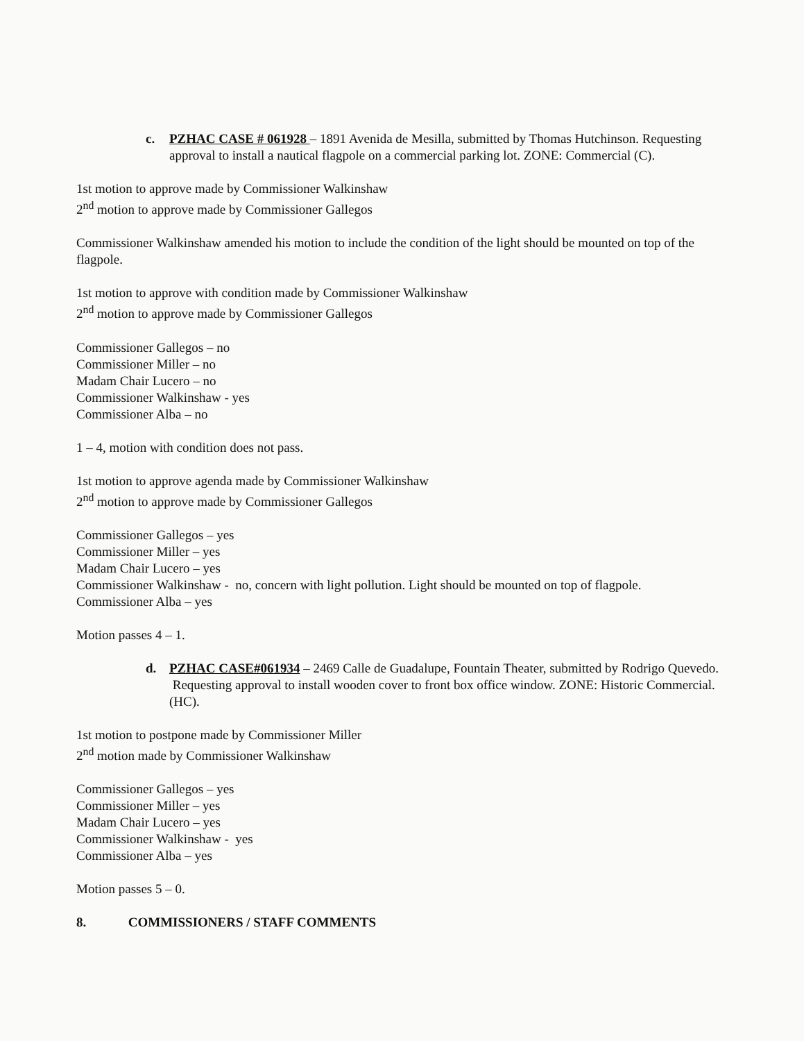c. PZHAC CASE # 061928 – 1891 Avenida de Mesilla, submitted by Thomas Hutchinson. Requesting approval to install a nautical flagpole on a commercial parking lot. ZONE: Commercial (C).
1st motion to approve made by Commissioner Walkinshaw
2<sup>nd</sup> motion to approve made by Commissioner Gallegos
Commissioner Walkinshaw amended his motion to include the condition of the light should be mounted on top of the flagpole.
1st motion to approve with condition made by Commissioner Walkinshaw
2<sup>nd</sup> motion to approve made by Commissioner Gallegos
Commissioner Gallegos – no
Commissioner Miller – no
Madam Chair Lucero – no
Commissioner Walkinshaw - yes
Commissioner Alba – no
1 – 4, motion with condition does not pass.
1st motion to approve agenda made by Commissioner Walkinshaw
2<sup>nd</sup> motion to approve made by Commissioner Gallegos
Commissioner Gallegos – yes
Commissioner Miller – yes
Madam Chair Lucero – yes
Commissioner Walkinshaw - no, concern with light pollution. Light should be mounted on top of flagpole.
Commissioner Alba – yes
Motion passes 4 – 1.
d. PZHAC CASE#061934 – 2469 Calle de Guadalupe, Fountain Theater, submitted by Rodrigo Quevedo. Requesting approval to install wooden cover to front box office window. ZONE: Historic Commercial. (HC).
1st motion to postpone made by Commissioner Miller
2<sup>nd</sup> motion made by Commissioner Walkinshaw
Commissioner Gallegos – yes
Commissioner Miller – yes
Madam Chair Lucero – yes
Commissioner Walkinshaw - yes
Commissioner Alba – yes
Motion passes 5 – 0.
8. COMMISSIONERS / STAFF COMMENTS